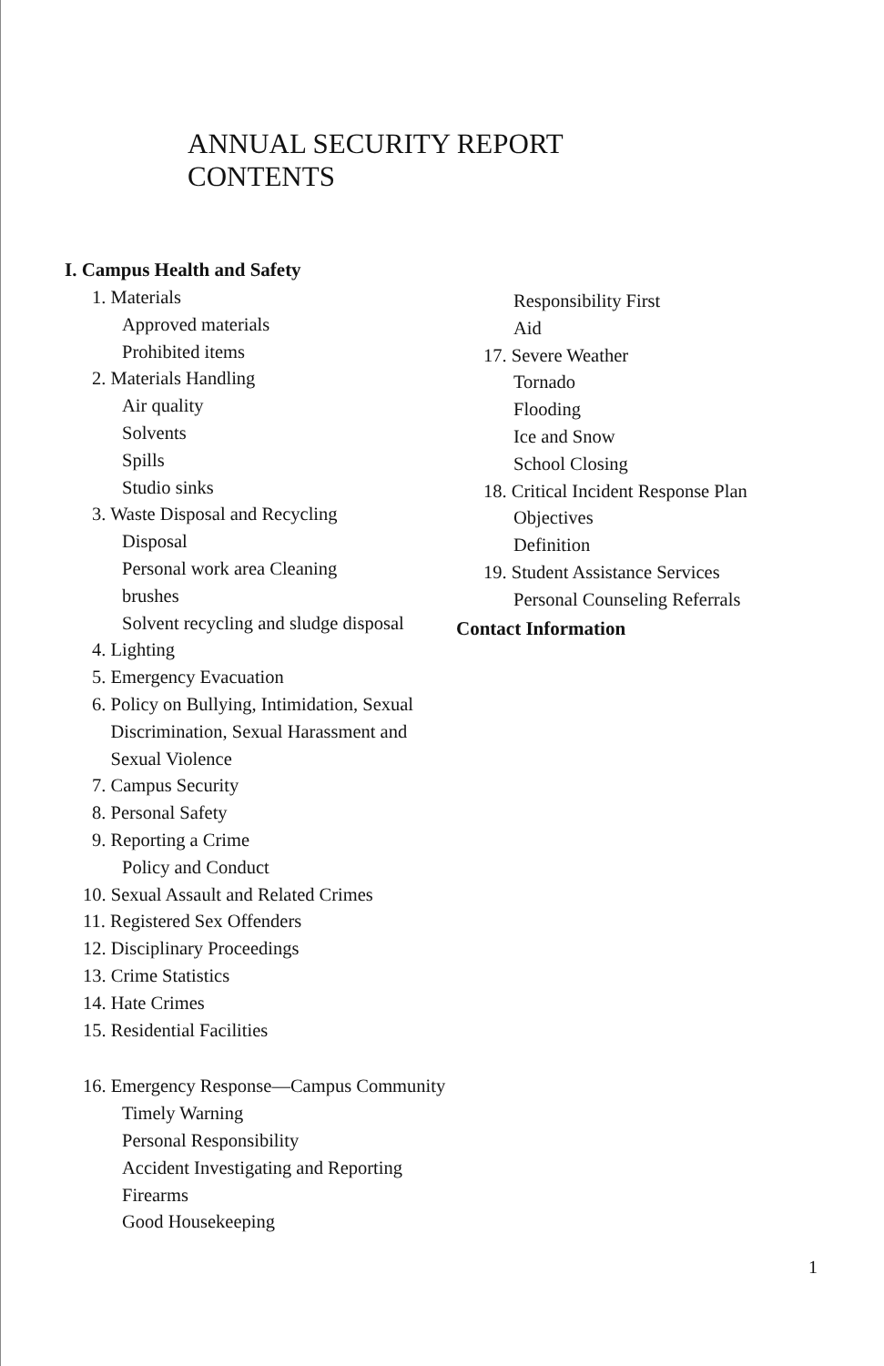ANNUAL SECURITY REPORT
CONTENTS
I. Campus Health and Safety
1. Materials
Approved materials
Prohibited items
2. Materials Handling
Air quality
Solvents
Spills
Studio sinks
3. Waste Disposal and Recycling
Disposal
Personal work area Cleaning
brushes
Solvent recycling and sludge disposal
4. Lighting
5. Emergency Evacuation
6. Policy on Bullying, Intimidation, Sexual
Discrimination, Sexual Harassment and
Sexual Violence
7. Campus Security
8. Personal Safety
9. Reporting a Crime
Policy and Conduct
10. Sexual Assault and Related Crimes
11. Registered Sex Offenders
12. Disciplinary Proceedings
13. Crime Statistics
14. Hate Crimes
15. Residential Facilities
16. Emergency Response—Campus Community
Timely Warning
Personal Responsibility
Accident Investigating and Reporting Firearms
Good Housekeeping
Responsibility First
Aid
17. Severe Weather
Tornado
Flooding
Ice and Snow
School Closing
18. Critical Incident Response Plan
Objectives
Definition
19. Student Assistance Services
Personal Counseling Referrals
Contact Information
1